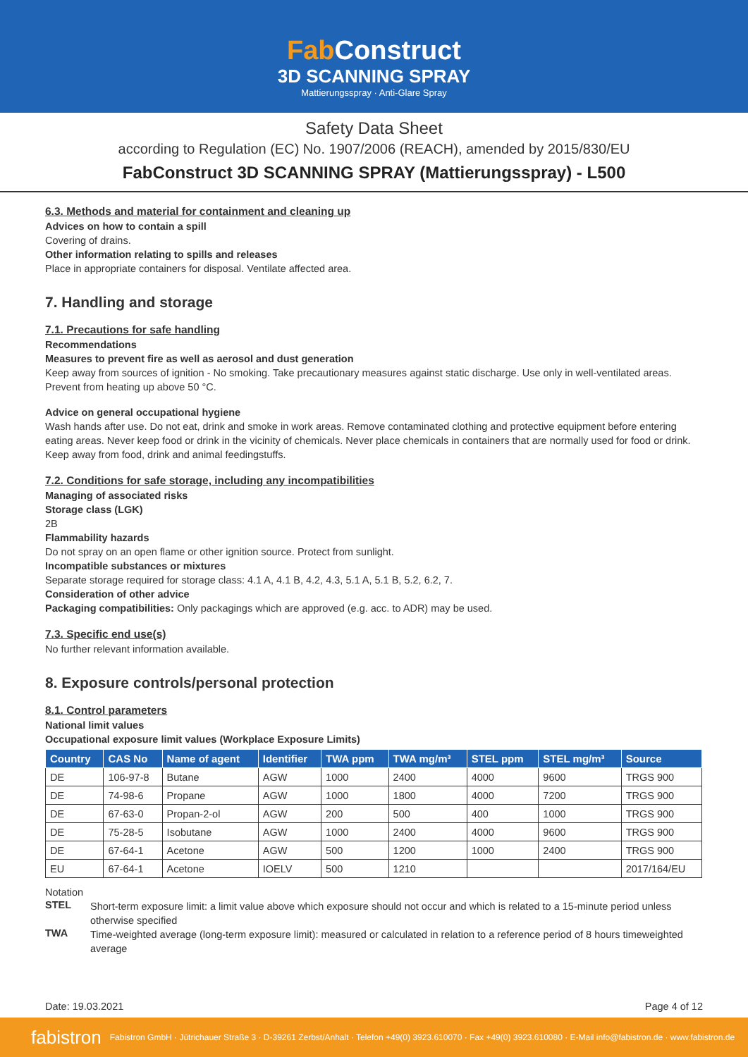Fab Construct
3D SCANNING SPRAY
Mattierungsspray · Anti-Glare Spray
Safety Data Sheet
according to Regulation (EC) No. 1907/2006 (REACH), amended by 2015/830/EU
FabConstruct 3D SCANNING SPRAY (Mattierungsspray) - L500
6.3. Methods and material for containment and cleaning up
Advices on how to contain a spill
Covering of drains.
Other information relating to spills and releases
Place in appropriate containers for disposal. Ventilate affected area.
7. Handling and storage
7.1. Precautions for safe handling
Recommendations
Measures to prevent fire as well as aerosol and dust generation
Keep away from sources of ignition - No smoking. Take precautionary measures against static discharge. Use only in well-ventilated areas. Prevent from heating up above 50 °C.
Advice on general occupational hygiene
Wash hands after use. Do not eat, drink and smoke in work areas. Remove contaminated clothing and protective equipment before entering eating areas. Never keep food or drink in the vicinity of chemicals. Never place chemicals in containers that are normally used for food or drink. Keep away from food, drink and animal feedingstuffs.
7.2. Conditions for safe storage, including any incompatibilities
Managing of associated risks
Storage class (LGK)
2B
Flammability hazards
Do not spray on an open flame or other ignition source. Protect from sunlight.
Incompatible substances or mixtures
Separate storage required for storage class: 4.1 A, 4.1 B, 4.2, 4.3, 5.1 A, 5.1 B, 5.2, 6.2, 7.
Consideration of other advice
Packaging compatibilities: Only packagings which are approved (e.g. acc. to ADR) may be used.
7.3. Specific end use(s)
No further relevant information available.
8. Exposure controls/personal protection
8.1. Control parameters
National limit values
Occupational exposure limit values (Workplace Exposure Limits)
| Country | CAS No | Name of agent | Identifier | TWA ppm | TWA mg/m³ | STEL ppm | STEL mg/m³ | Source |
| --- | --- | --- | --- | --- | --- | --- | --- | --- |
| DE | 106-97-8 | Butane | AGW | 1000 | 2400 | 4000 | 9600 | TRGS 900 |
| DE | 74-98-6 | Propane | AGW | 1000 | 1800 | 4000 | 7200 | TRGS 900 |
| DE | 67-63-0 | Propan-2-ol | AGW | 200 | 500 | 400 | 1000 | TRGS 900 |
| DE | 75-28-5 | Isobutane | AGW | 1000 | 2400 | 4000 | 9600 | TRGS 900 |
| DE | 67-64-1 | Acetone | AGW | 500 | 1200 | 1000 | 2400 | TRGS 900 |
| EU | 67-64-1 | Acetone | IOELV | 500 | 1210 | | | 2017/164/EU |
Notation
STEL
Short-term exposure limit: a limit value above which exposure should not occur and which is related to a 15-minute period unless otherwise specified
TWA
Time-weighted average (long-term exposure limit): measured or calculated in relation to a reference period of 8 hours timeweighted average
Date: 19.03.2021 Page 4 of 12
fabistron Fabistron GmbH · Jütrichauer Straße 3 · D-39261 Zerbst/Anhalt · Telefon +49(0) 3923.610070 · Fax +49(0) 3923.610080 · E-Mail info@fabistron.de · www.fabistron.de